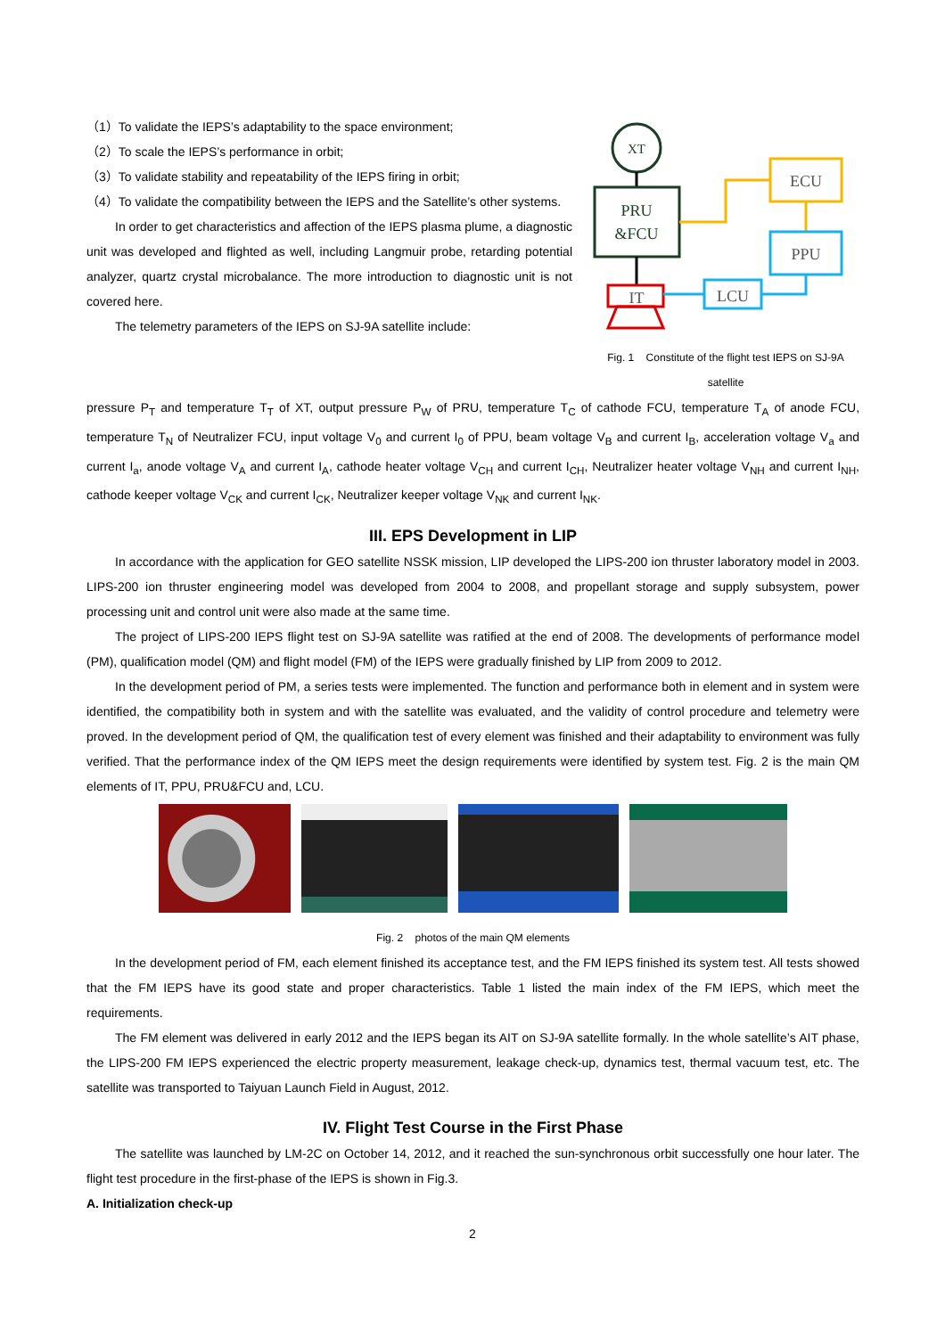（1）To validate the IEPS’s adaptability to the space environment;
（2）To scale the IEPS’s performance in orbit;
（3）To validate stability and repeatability of the IEPS firing in orbit;
（4）To validate the compatibility between the IEPS and the Satellite’s other systems.
In order to get characteristics and affection of the IEPS plasma plume, a diagnostic unit was developed and flighted as well, including Langmuir probe, retarding potential analyzer, quartz crystal microbalance. The more introduction to diagnostic unit is not covered here.
The telemetry parameters of the IEPS on SJ-9A satellite include:
XT
PRU
&FCU
ECU
PPU
IT
LCU
Fig. 1 Constitute of the flight test IEPS on SJ-9A satellite
pressure P<sub>T</sub> and temperature T<sub>T</sub> of XT, output pressure P<sub>W</sub> of PRU, temperature T<sub>C</sub> of cathode FCU, temperature T<sub>A</sub> of anode FCU, temperature T<sub>N</sub> of Neutralizer FCU, input voltage V<sub>0</sub> and current I<sub>0</sub> of PPU, beam voltage V<sub>B</sub> and current I<sub>B</sub>, acceleration voltage V<sub>a</sub> and current I<sub>a</sub>, anode voltage V<sub>A</sub> and current I<sub>A</sub>, cathode heater voltage V<sub>CH</sub> and current I<sub>CH</sub>, Neutralizer heater voltage V<sub>NH</sub> and current I<sub>NH</sub>, cathode keeper voltage V<sub>CK</sub> and current I<sub>CK</sub>, Neutralizer keeper voltage V<sub>NK</sub> and current I<sub>NK</sub>.
III. EPS Development in LIP
In accordance with the application for GEO satellite NSSK mission, LIP developed the LIPS-200 ion thruster laboratory model in 2003. LIPS-200 ion thruster engineering model was developed from 2004 to 2008, and propellant storage and supply subsystem, power processing unit and control unit were also made at the same time.
The project of LIPS-200 IEPS flight test on SJ-9A satellite was ratified at the end of 2008. The developments of performance model (PM), qualification model (QM) and flight model (FM) of the IEPS were gradually finished by LIP from 2009 to 2012.
In the development period of PM, a series tests were implemented. The function and performance both in element and in system were identified, the compatibility both in system and with the satellite was evaluated, and the validity of control procedure and telemetry were proved. In the development period of QM, the qualification test of every element was finished and their adaptability to environment was fully verified. That the performance index of the QM IEPS meet the design requirements were identified by system test. Fig. 2 is the main QM elements of IT, PPU, PRU&FCU and, LCU.
Fig. 2 photos of the main QM elements
In the development period of FM, each element finished its acceptance test, and the FM IEPS finished its system test. All tests showed that the FM IEPS have its good state and proper characteristics. Table 1 listed the main index of the FM IEPS, which meet the requirements.
The FM element was delivered in early 2012 and the IEPS began its AIT on SJ-9A satellite formally. In the whole satellite’s AIT phase, the LIPS-200 FM IEPS experienced the electric property measurement, leakage check-up, dynamics test, thermal vacuum test, etc. The satellite was transported to Taiyuan Launch Field in August, 2012.
IV. Flight Test Course in the First Phase
The satellite was launched by LM-2C on October 14, 2012, and it reached the sun-synchronous orbit successfully one hour later. The flight test procedure in the first-phase of the IEPS is shown in Fig.3.
A. Initialization check-up
2